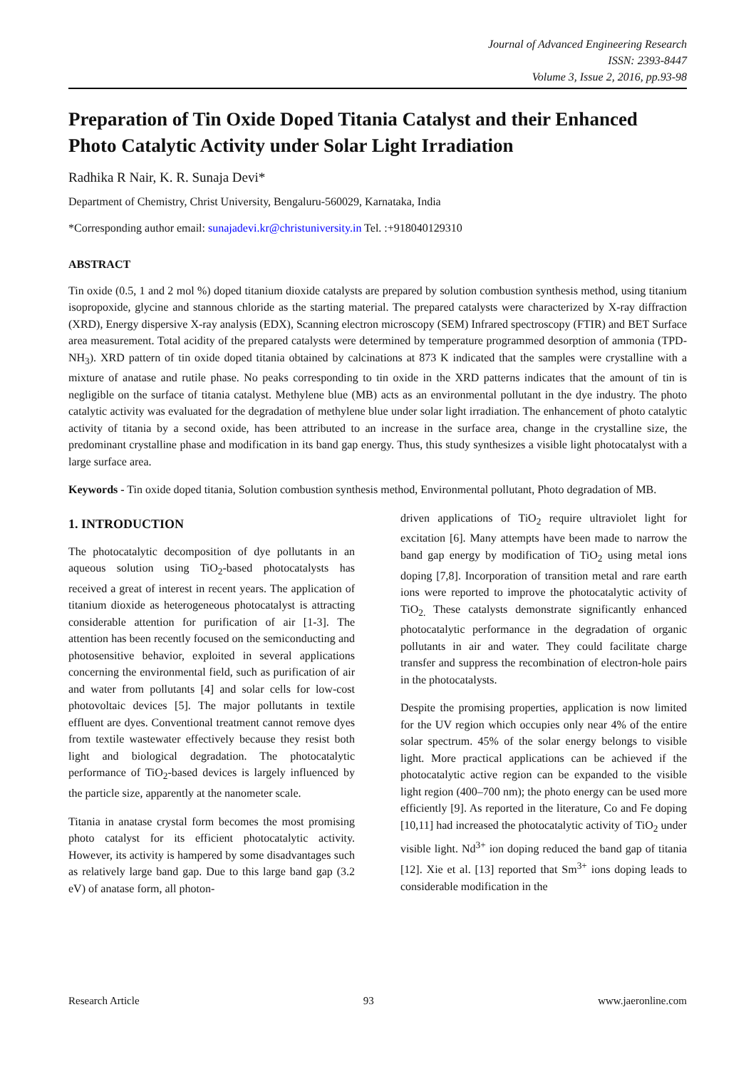Journal of Advanced Engineering Research
ISSN: 2393-8447
Volume 3, Issue 2, 2016, pp.93-98
Preparation of Tin Oxide Doped Titania Catalyst and their Enhanced Photo Catalytic Activity under Solar Light Irradiation
Radhika R Nair, K. R. Sunaja Devi*
Department of Chemistry, Christ University, Bengaluru-560029, Karnataka, India
*Corresponding author email: sunajadevi.kr@christuniversity.in Tel. :+918040129310
ABSTRACT
Tin oxide (0.5, 1 and 2 mol %) doped titanium dioxide catalysts are prepared by solution combustion synthesis method, using titanium isopropoxide, glycine and stannous chloride as the starting material. The prepared catalysts were characterized by X-ray diffraction (XRD), Energy dispersive X-ray analysis (EDX), Scanning electron microscopy (SEM) Infrared spectroscopy (FTIR) and BET Surface area measurement. Total acidity of the prepared catalysts were determined by temperature programmed desorption of ammonia (TPD-NH<sub>3</sub>). XRD pattern of tin oxide doped titania obtained by calcinations at 873 K indicated that the samples were crystalline with a mixture of anatase and rutile phase. No peaks corresponding to tin oxide in the XRD patterns indicates that the amount of tin is negligible on the surface of titania catalyst. Methylene blue (MB) acts as an environmental pollutant in the dye industry. The photo catalytic activity was evaluated for the degradation of methylene blue under solar light irradiation. The enhancement of photo catalytic activity of titania by a second oxide, has been attributed to an increase in the surface area, change in the crystalline size, the predominant crystalline phase and modification in its band gap energy. Thus, this study synthesizes a visible light photocatalyst with a large surface area.
Keywords - Tin oxide doped titania, Solution combustion synthesis method, Environmental pollutant, Photo degradation of MB.
1. INTRODUCTION
The photocatalytic decomposition of dye pollutants in an aqueous solution using TiO<sub>2</sub>-based photocatalysts has received a great of interest in recent years. The application of titanium dioxide as heterogeneous photocatalyst is attracting considerable attention for purification of air [1-3]. The attention has been recently focused on the semiconducting and photosensitive behavior, exploited in several applications concerning the environmental field, such as purification of air and water from pollutants [4] and solar cells for low-cost photovoltaic devices [5]. The major pollutants in textile effluent are dyes. Conventional treatment cannot remove dyes from textile wastewater effectively because they resist both light and biological degradation. The photocatalytic performance of TiO<sub>2</sub>-based devices is largely influenced by the particle size, apparently at the nanometer scale.
Titania in anatase crystal form becomes the most promising photo catalyst for its efficient photocatalytic activity. However, its activity is hampered by some disadvantages such as relatively large band gap. Due to this large band gap (3.2 eV) of anatase form, all photon-
driven applications of TiO<sub>2</sub> require ultraviolet light for excitation [6]. Many attempts have been made to narrow the band gap energy by modification of TiO<sub>2</sub> using metal ions doping [7,8]. Incorporation of transition metal and rare earth ions were reported to improve the photocatalytic activity of TiO<sub>2.</sub> These catalysts demonstrate significantly enhanced photocatalytic performance in the degradation of organic pollutants in air and water. They could facilitate charge transfer and suppress the recombination of electron-hole pairs in the photocatalysts.
Despite the promising properties, application is now limited for the UV region which occupies only near 4% of the entire solar spectrum. 45% of the solar energy belongs to visible light. More practical applications can be achieved if the photocatalytic active region can be expanded to the visible light region (400–700 nm); the photo energy can be used more efficiently [9]. As reported in the literature, Co and Fe doping [10,11] had increased the photocatalytic activity of TiO<sub>2</sub> under visible light. Nd<sup>3+</sup> ion doping reduced the band gap of titania [12]. Xie et al. [13] reported that Sm<sup>3+</sup> ions doping leads to considerable modification in the
Research Article 93 www.jaeronline.com